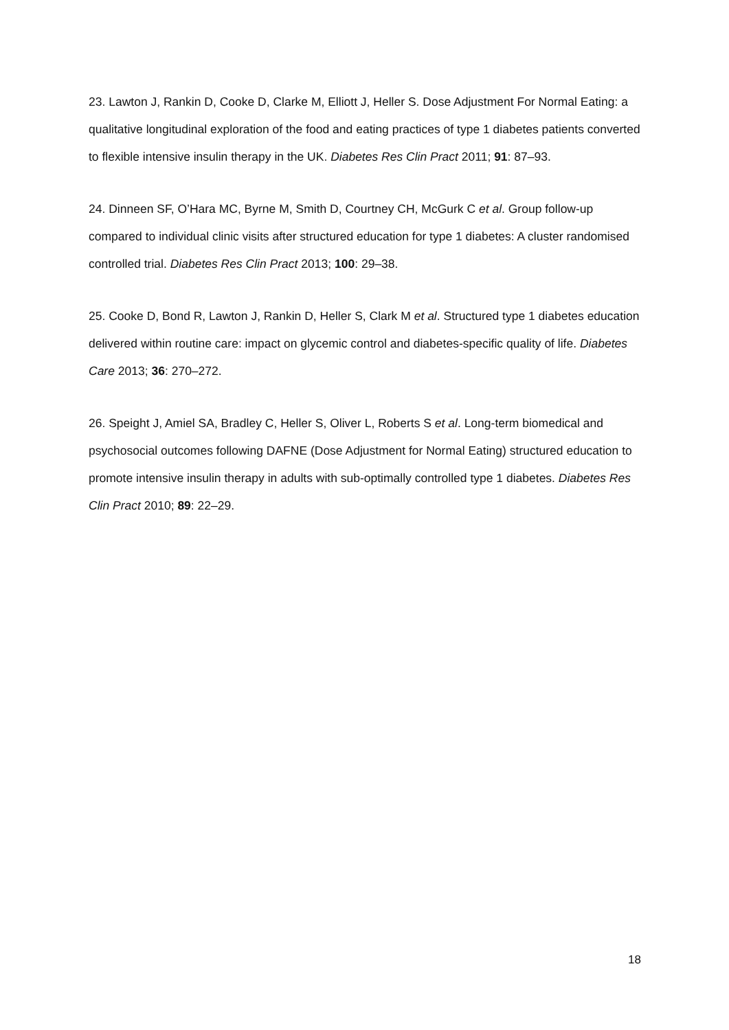23. Lawton J, Rankin D, Cooke D, Clarke M, Elliott J, Heller S. Dose Adjustment For Normal Eating: a qualitative longitudinal exploration of the food and eating practices of type 1 diabetes patients converted to flexible intensive insulin therapy in the UK. Diabetes Res Clin Pract 2011; 91: 87–93.
24. Dinneen SF, O’Hara MC, Byrne M, Smith D, Courtney CH, McGurk C et al. Group follow-up compared to individual clinic visits after structured education for type 1 diabetes: A cluster randomised controlled trial. Diabetes Res Clin Pract 2013; 100: 29–38.
25. Cooke D, Bond R, Lawton J, Rankin D, Heller S, Clark M et al. Structured type 1 diabetes education delivered within routine care: impact on glycemic control and diabetes-specific quality of life. Diabetes Care 2013; 36: 270–272.
26. Speight J, Amiel SA, Bradley C, Heller S, Oliver L, Roberts S et al. Long-term biomedical and psychosocial outcomes following DAFNE (Dose Adjustment for Normal Eating) structured education to promote intensive insulin therapy in adults with sub-optimally controlled type 1 diabetes. Diabetes Res Clin Pract 2010; 89: 22–29.
18